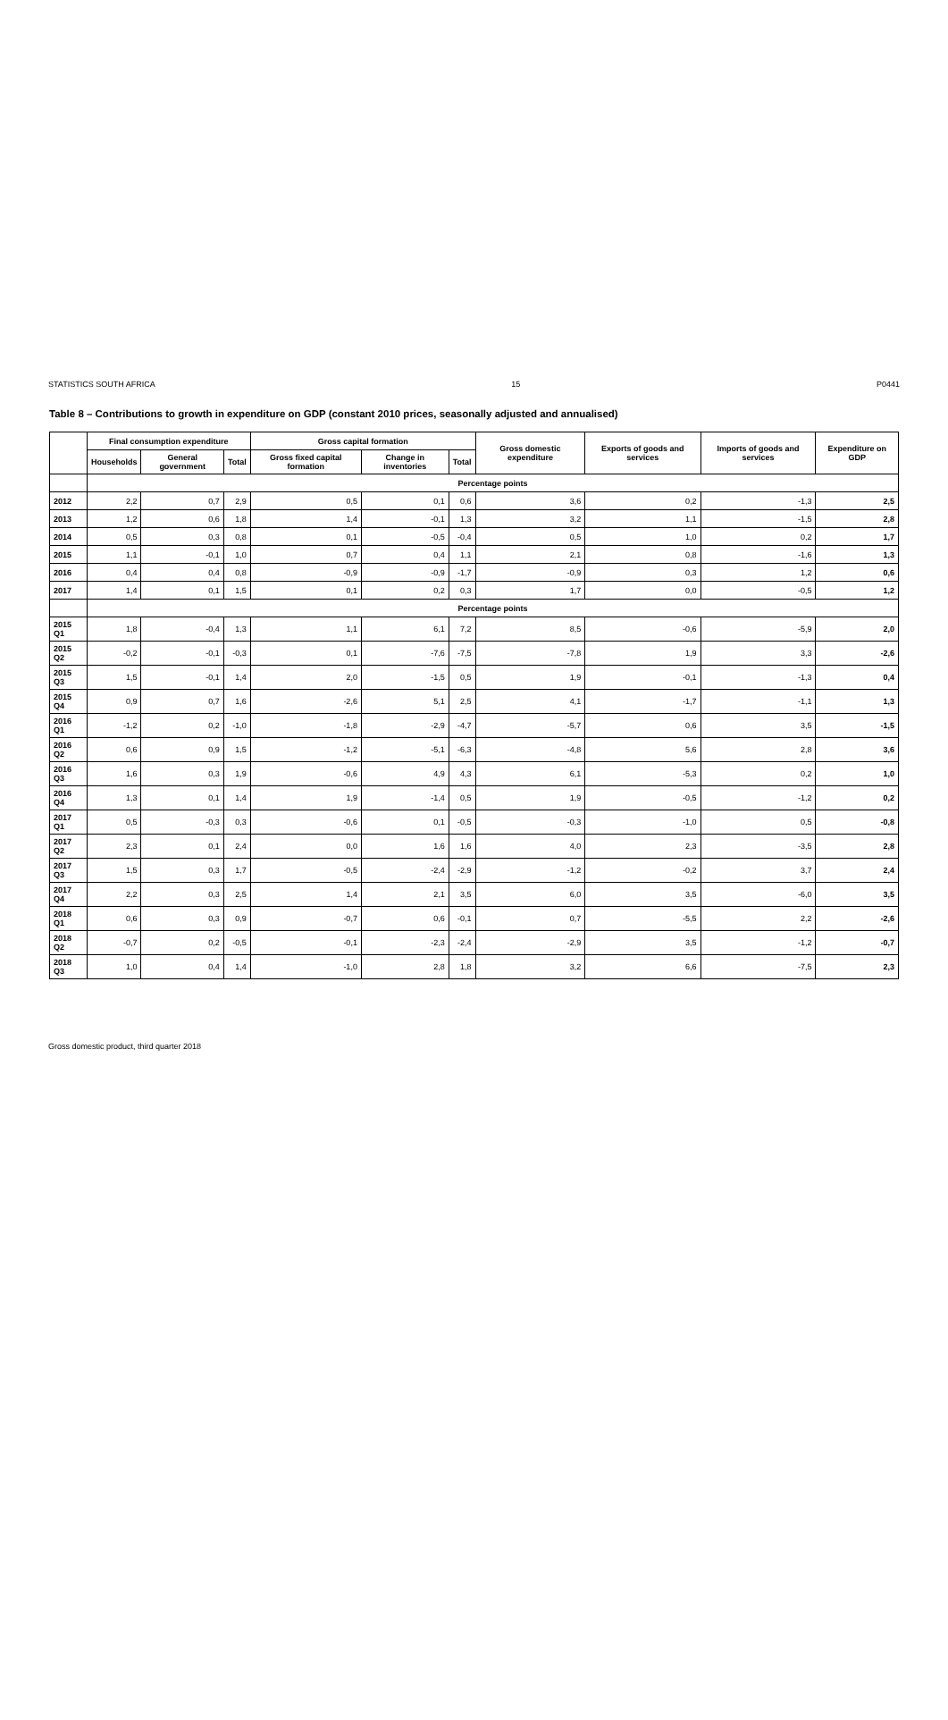STATISTICS SOUTH AFRICA 15 P0441
Table 8 – Contributions to growth in expenditure on GDP (constant 2010 prices, seasonally adjusted and annualised)
| | Final consumption expenditure | | | Gross capital formation | | | Gross domestic expenditure | Exports of goods and services | Imports of goods and services | Expenditure on GDP |
| --- | --- | --- | --- | --- | --- | --- | --- | --- | --- | --- |
| | Households | General government | Total | Gross fixed capital formation | Change in inventories | Total | | | | |
| | Percentage points | | | | | | | | | |
| 2012 | 2,2 | 0,7 | 2,9 | 0,5 | 0,1 | 0,6 | 3,6 | 0,2 | -1,3 | 2,5 |
| 2013 | 1,2 | 0,6 | 1,8 | 1,4 | -0,1 | 1,3 | 3,2 | 1,1 | -1,5 | 2,8 |
| 2014 | 0,5 | 0,3 | 0,8 | 0,1 | -0,5 | -0,4 | 0,5 | 1,0 | 0,2 | 1,7 |
| 2015 | 1,1 | -0,1 | 1,0 | 0,7 | 0,4 | 1,1 | 2,1 | 0,8 | -1,6 | 1,3 |
| 2016 | 0,4 | 0,4 | 0,8 | -0,9 | -0,9 | -1,7 | -0,9 | 0,3 | 1,2 | 0,6 |
| 2017 | 1,4 | 0,1 | 1,5 | 0,1 | 0,2 | 0,3 | 1,7 | 0,0 | -0,5 | 1,2 |
| | Percentage points | | | | | | | | | |
| 2015 Q1 | 1,8 | -0,4 | 1,3 | 1,1 | 6,1 | 7,2 | 8,5 | -0,6 | -5,9 | 2,0 |
| 2015 Q2 | -0,2 | -0,1 | -0,3 | 0,1 | -7,6 | -7,5 | -7,8 | 1,9 | 3,3 | -2,6 |
| 2015 Q3 | 1,5 | -0,1 | 1,4 | 2,0 | -1,5 | 0,5 | 1,9 | -0,1 | -1,3 | 0,4 |
| 2015 Q4 | 0,9 | 0,7 | 1,6 | -2,6 | 5,1 | 2,5 | 4,1 | -1,7 | -1,1 | 1,3 |
| 2016 Q1 | -1,2 | 0,2 | -1,0 | -1,8 | -2,9 | -4,7 | -5,7 | 0,6 | 3,5 | -1,5 |
| 2016 Q2 | 0,6 | 0,9 | 1,5 | -1,2 | -5,1 | -6,3 | -4,8 | 5,6 | 2,8 | 3,6 |
| 2016 Q3 | 1,6 | 0,3 | 1,9 | -0,6 | 4,9 | 4,3 | 6,1 | -5,3 | 0,2 | 1,0 |
| 2016 Q4 | 1,3 | 0,1 | 1,4 | 1,9 | -1,4 | 0,5 | 1,9 | -0,5 | -1,2 | 0,2 |
| 2017 Q1 | 0,5 | -0,3 | 0,3 | -0,6 | 0,1 | -0,5 | -0,3 | -1,0 | 0,5 | -0,8 |
| 2017 Q2 | 2,3 | 0,1 | 2,4 | 0,0 | 1,6 | 1,6 | 4,0 | 2,3 | -3,5 | 2,8 |
| 2017 Q3 | 1,5 | 0,3 | 1,7 | -0,5 | -2,4 | -2,9 | -1,2 | -0,2 | 3,7 | 2,4 |
| 2017 Q4 | 2,2 | 0,3 | 2,5 | 1,4 | 2,1 | 3,5 | 6,0 | 3,5 | -6,0 | 3,5 |
| 2018 Q1 | 0,6 | 0,3 | 0,9 | -0,7 | 0,6 | -0,1 | 0,7 | -5,5 | 2,2 | -2,6 |
| 2018 Q2 | -0,7 | 0,2 | -0,5 | -0,1 | -2,3 | -2,4 | -2,9 | 3,5 | -1,2 | -0,7 |
| 2018 Q3 | 1,0 | 0,4 | 1,4 | -1,0 | 2,8 | 1,8 | 3,2 | 6,6 | -7,5 | 2,3 |
Gross domestic product, third quarter 2018